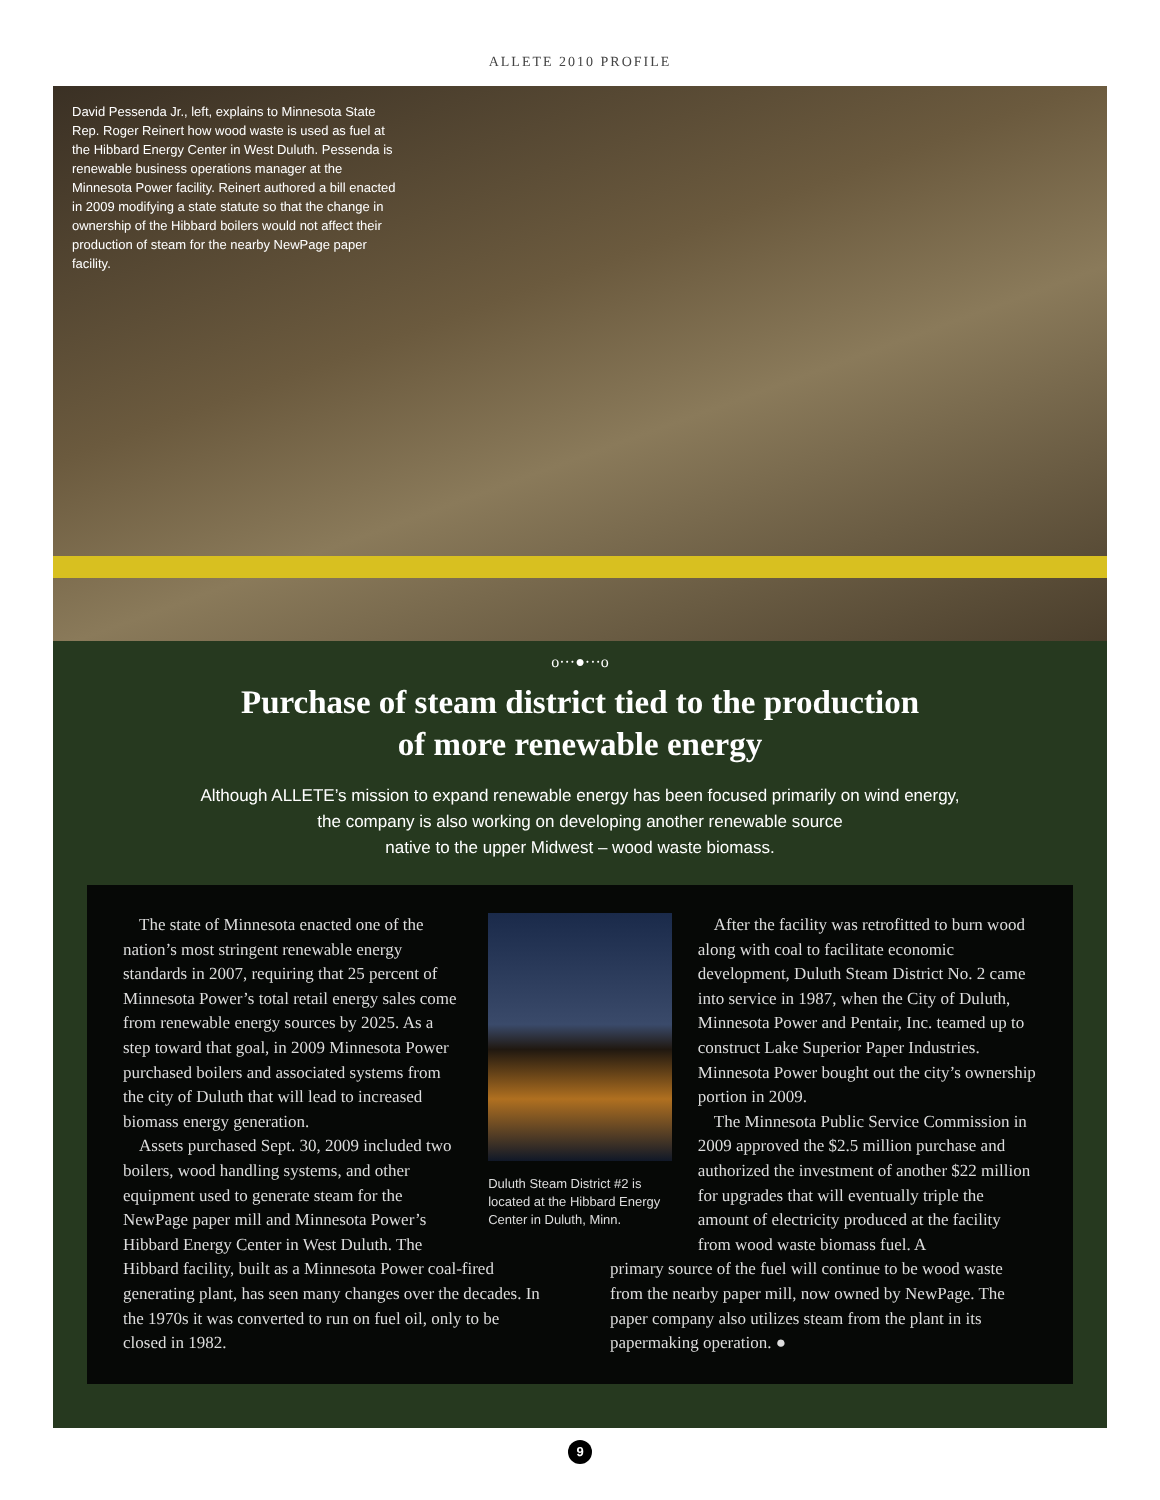ALLETE 2010 PROFILE
David Pessenda Jr., left, explains to Minnesota State Rep. Roger Reinert how wood waste is used as fuel at the Hibbard Energy Center in West Duluth. Pessenda is renewable business operations manager at the Minnesota Power facility. Reinert authored a bill enacted in 2009 modifying a state statute so that the change in ownership of the Hibbard boilers would not affect their production of steam for the nearby NewPage paper facility.
o···●···o
Purchase of steam district tied to the production
of more renewable energy
Although ALLETE’s mission to expand renewable energy has been focused primarily on wind energy,
the company is also working on developing another renewable source
native to the upper Midwest – wood waste biomass.
The state of Minnesota enacted one of the nation’s most stringent renewable energy standards in 2007, requiring that 25 percent of Minnesota Power’s total retail energy sales come from renewable energy sources by 2025. As a step toward that goal, in 2009 Minnesota Power purchased boilers and associated systems from the city of Duluth that will lead to increased biomass energy generation.
Assets purchased Sept. 30, 2009 included two boilers, wood handling systems, and other equipment used to generate steam for the NewPage paper mill and Minnesota Power’s Hibbard Energy Center in West Duluth. The
Duluth Steam District #2 is located at the Hibbard Energy Center in Duluth, Minn.
After the facility was retrofitted to burn wood along with coal to facilitate economic development, Duluth Steam District No. 2 came into service in 1987, when the City of Duluth, Minnesota Power and Pentair, Inc. teamed up to construct Lake Superior Paper Industries. Minnesota Power bought out the city’s ownership portion in 2009.
The Minnesota Public Service Commission in 2009 approved the $2.5 million purchase and authorized the investment of another $22 million for upgrades that will eventually triple the amount of electricity produced at the facility from wood waste biomass fuel. A
Hibbard facility, built as a Minnesota Power coal-fired generating plant, has seen many changes over the decades. In the 1970s it was converted to run on fuel oil, only to be closed in 1982.
primary source of the fuel will continue to be wood waste from the nearby paper mill, now owned by NewPage. The paper company also utilizes steam from the plant in its papermaking operation. ●
9